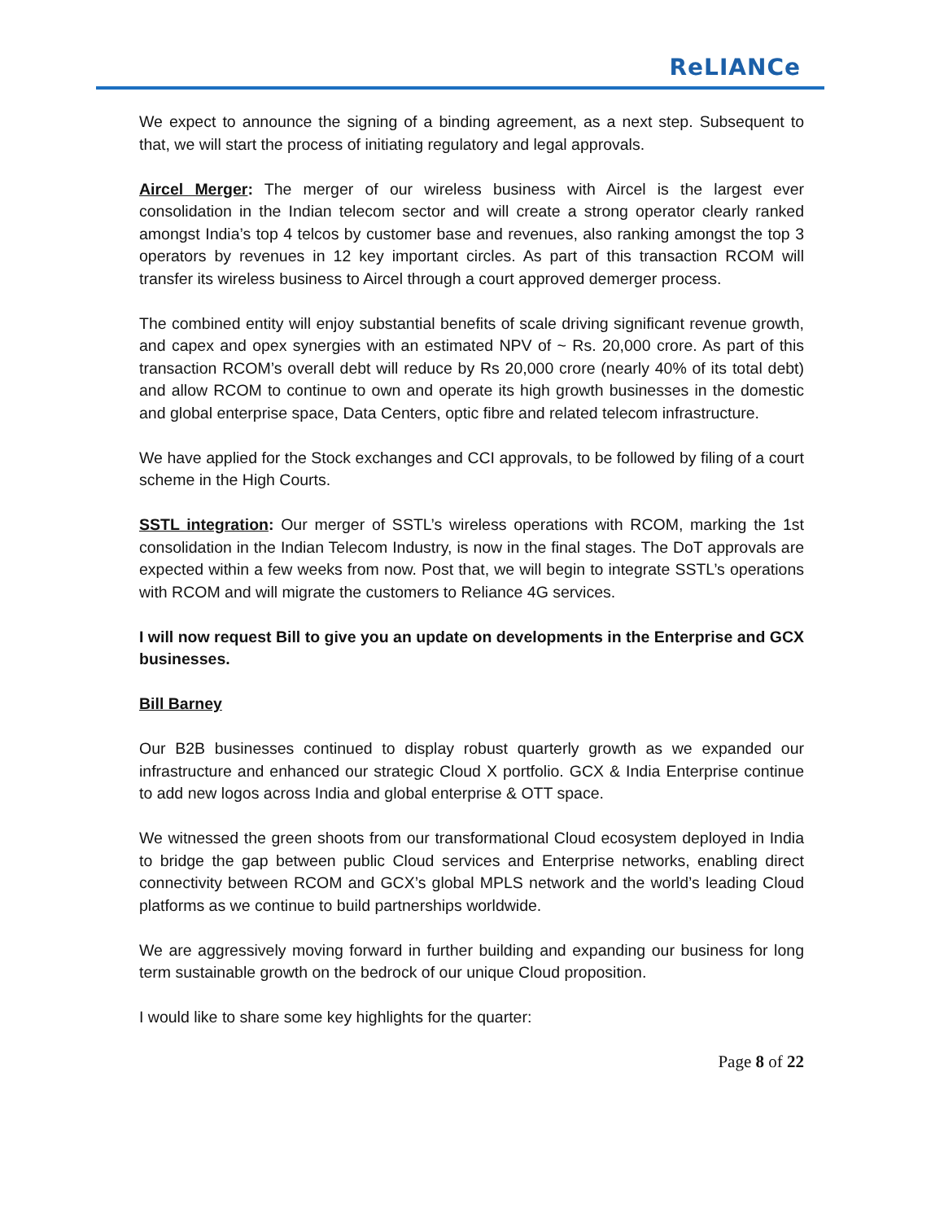ReLIANCe
We expect to announce the signing of a binding agreement, as a next step. Subsequent to that, we will start the process of initiating regulatory and legal approvals.
Aircel Merger: The merger of our wireless business with Aircel is the largest ever consolidation in the Indian telecom sector and will create a strong operator clearly ranked amongst India’s top 4 telcos by customer base and revenues, also ranking amongst the top 3 operators by revenues in 12 key important circles. As part of this transaction RCOM will transfer its wireless business to Aircel through a court approved demerger process.
The combined entity will enjoy substantial benefits of scale driving significant revenue growth, and capex and opex synergies with an estimated NPV of ~ Rs. 20,000 crore. As part of this transaction RCOM’s overall debt will reduce by Rs 20,000 crore (nearly 40% of its total debt) and allow RCOM to continue to own and operate its high growth businesses in the domestic and global enterprise space, Data Centers, optic fibre and related telecom infrastructure.
We have applied for the Stock exchanges and CCI approvals, to be followed by filing of a court scheme in the High Courts.
SSTL integration: Our merger of SSTL’s wireless operations with RCOM, marking the 1st consolidation in the Indian Telecom Industry, is now in the final stages. The DoT approvals are expected within a few weeks from now. Post that, we will begin to integrate SSTL’s operations with RCOM and will migrate the customers to Reliance 4G services.
I will now request Bill to give you an update on developments in the Enterprise and GCX businesses.
Bill Barney
Our B2B businesses continued to display robust quarterly growth as we expanded our infrastructure and enhanced our strategic Cloud X portfolio. GCX & India Enterprise continue to add new logos across India and global enterprise & OTT space.
We witnessed the green shoots from our transformational Cloud ecosystem deployed in India to bridge the gap between public Cloud services and Enterprise networks, enabling direct connectivity between RCOM and GCX’s global MPLS network and the world’s leading Cloud platforms as we continue to build partnerships worldwide.
We are aggressively moving forward in further building and expanding our business for long term sustainable growth on the bedrock of our unique Cloud proposition.
I would like to share some key highlights for the quarter:
Page 8 of 22